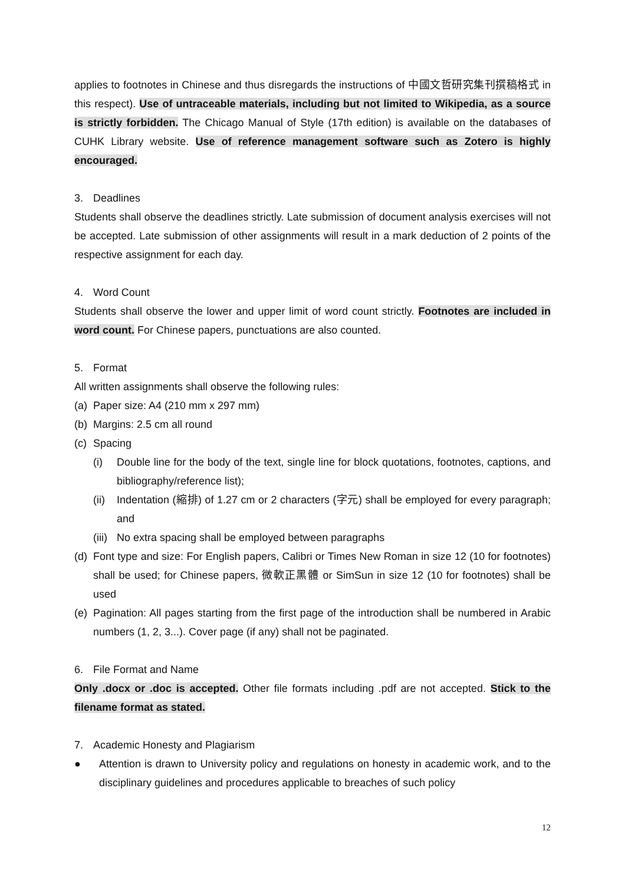applies to footnotes in Chinese and thus disregards the instructions of 中國文哲研究集刊撰稿格式 in this respect). Use of untraceable materials, including but not limited to Wikipedia, as a source is strictly forbidden. The Chicago Manual of Style (17th edition) is available on the databases of CUHK Library website. Use of reference management software such as Zotero is highly encouraged.
3. Deadlines
Students shall observe the deadlines strictly. Late submission of document analysis exercises will not be accepted. Late submission of other assignments will result in a mark deduction of 2 points of the respective assignment for each day.
4. Word Count
Students shall observe the lower and upper limit of word count strictly. Footnotes are included in word count. For Chinese papers, punctuations are also counted.
5. Format
All written assignments shall observe the following rules:
(a) Paper size: A4 (210 mm x 297 mm)
(b) Margins: 2.5 cm all round
(c) Spacing
(i) Double line for the body of the text, single line for block quotations, footnotes, captions, and bibliography/reference list);
(ii)
Indentation (縮排) of 1.27 cm or 2 characters (字元) shall be employed for every paragraph; and
(iii)
No extra spacing shall be employed between paragraphs
(d)
Font type and size: For English papers, Calibri or Times New Roman in size 12 (10 for footnotes) shall be used; for Chinese papers, 微軟正黑體 or SimSun in size 12 (10 for footnotes) shall be used
(e)
Pagination: All pages starting from the first page of the introduction shall be numbered in Arabic numbers (1, 2, 3...). Cover page (if any) shall not be paginated.
6. File Format and Name
Only .docx or .doc is accepted. Other file formats including .pdf are not accepted. Stick to the filename format as stated.
7. Academic Honesty and Plagiarism
● Attention is drawn to University policy and regulations on honesty in academic work, and to the disciplinary guidelines and procedures applicable to breaches of such policy
12